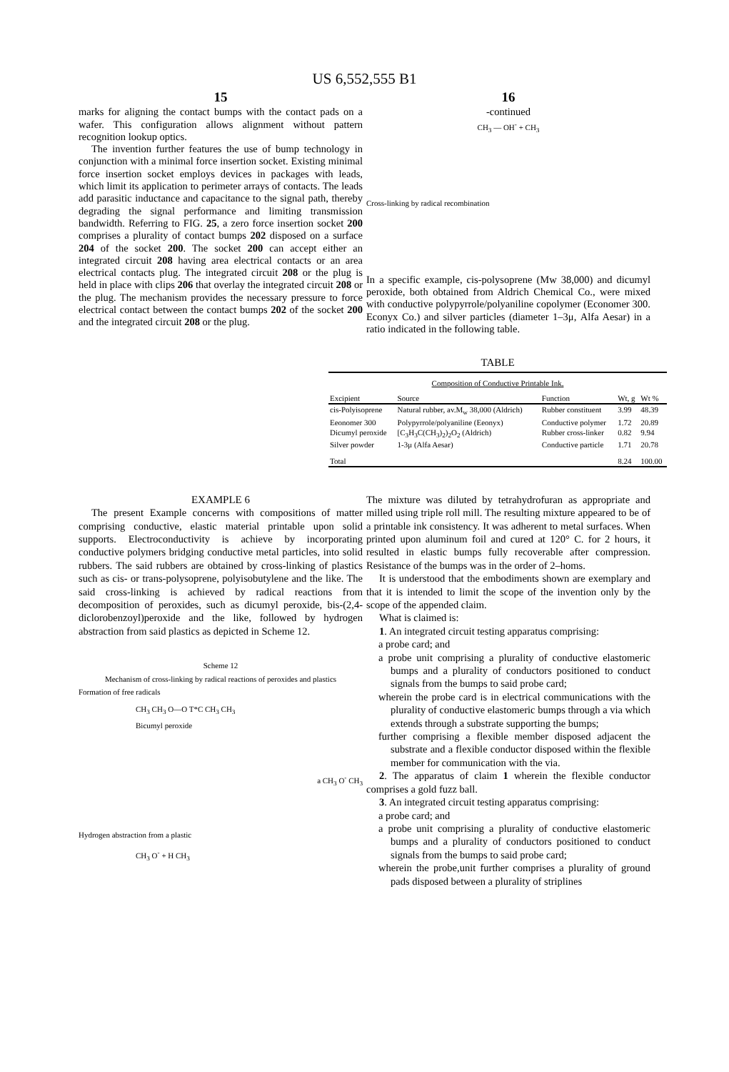US 6,552,555 B1
15
marks for aligning the contact bumps with the contact pads on a wafer. This configuration allows alignment without pattern recognition lookup optics.
The invention further features the use of bump technology in conjunction with a minimal force insertion socket. Existing minimal force insertion socket employs devices in packages with leads, which limit its application to perimeter arrays of contacts. The leads add parasitic inductance and capacitance to the signal path, thereby degrading the signal performance and limiting transmission bandwidth. Referring to FIG. 25, a zero force insertion socket 200 comprises a plurality of contact bumps 202 disposed on a surface 204 of the socket 200. The socket 200 can accept either an integrated circuit 208 having area electrical contacts or an area electrical contacts plug. The integrated circuit 208 or the plug is held in place with clips 206 that overlay the integrated circuit 208 or the plug. The mechanism provides the necessary pressure to force electrical contact between the contact bumps 202 of the socket 200 and the integrated circuit 208 or the plug.
16
-continued
CH<sub>3</sub> — OH<sup>-</sup> + CH<sub>3</sub>
Cross-linking by radical recombination
In a specific example, cis-polysoprene (Mw 38,000) and dicumyl peroxide, both obtained from Aldrich Chemical Co., were mixed with conductive polypyrrole/polyaniline copolymer (Economer 300. Econyx Co.) and silver particles (diameter 1–3μ, Alfa Aesar) in a ratio indicated in the following table.
TABLE
| Composition of Conductive Printable Ink. | | | | |
| Excipient | Source | Function | Wt, g | Wt % |
| cis-Polyisoprene | Natural rubber, av.M<sub>w</sub> 38,000 (Aldrich) | Rubber constituent | 3.99 | 48.39 |
| Eeonomer 300 | Polypyrrole/polyaniline (Eeonyx) | Conductive polymer | 1.72 | 20.89 |
| Dicumyl peroxide | [C<sub>3</sub>H<sub>3</sub>C(CH<sub>3</sub>)<sub>2</sub>)<sub>2</sub>O<sub>2</sub> (Aldrich) | Rubber cross-linker | 0.82 | 9.94 |
| Silver powder | 1-3μ (Alfa Aesar) | Conductive particle | 1.71 | 20.78 |
| Total | | | 8.24 | 100.00 |
EXAMPLE 6
The present Example concerns with compositions of matter comprising conductive, elastic material printable upon solid supports. Electroconductivity is achieve by incorporating conductive polymers bridging conductive metal particles, into solid rubbers. The said rubbers are obtained by cross-linking of plastics such as cis- or trans-polysoprene, polyisobutylene and the like. The said cross-linking is achieved by radical reactions from decomposition of peroxides, such as dicumyl peroxide, bis-(2,4-diclorobenzoyl)peroxide and the like, followed by hydrogen abstraction from said plastics as depicted in Scheme 12.
Scheme 12
Mechanism of cross-linking by radical reactions of peroxides and plastics
Formation of free radicals
CH<sub>3</sub> CH<sub>3</sub> O—O T*C CH<sub>3</sub> CH<sub>3</sub>
Bicumyl peroxide
a CH<sub>3</sub> O<sup>-</sup> CH<sub>3</sub>
Hydrogen abstraction from a plastic
CH<sub>3</sub> O<sup>-</sup> + H CH<sub>3</sub>
The mixture was diluted by tetrahydrofuran as appropriate and milled using triple roll mill. The resulting mixture appeared to be of a printable ink consistency. It was adherent to metal surfaces. When printed upon aluminum foil and cured at 120° C. for 2 hours, it resulted in elastic bumps fully recoverable after compression. Resistance of the bumps was in the order of 2–homs.
It is understood that the embodiments shown are exemplary and that it is intended to limit the scope of the invention only by the scope of the appended claim.
What is claimed is:
1. An integrated circuit testing apparatus comprising:
a probe card; and
a probe unit comprising a plurality of conductive elastomeric bumps and a plurality of conductors positioned to conduct signals from the bumps to said probe card;
wherein the probe card is in electrical communications with the plurality of conductive elastomeric bumps through a via which extends through a substrate supporting the bumps;
further comprising a flexible member disposed adjacent the substrate and a flexible conductor disposed within the flexible member for communication with the via.
2. The apparatus of claim 1 wherein the flexible conductor comprises a gold fuzz ball.
3. An integrated circuit testing apparatus comprising:
a probe card; and
a probe unit comprising a plurality of conductive elastomeric bumps and a plurality of conductors positioned to conduct signals from the bumps to said probe card;
wherein the probe,unit further comprises a plurality of ground pads disposed between a plurality of striplines